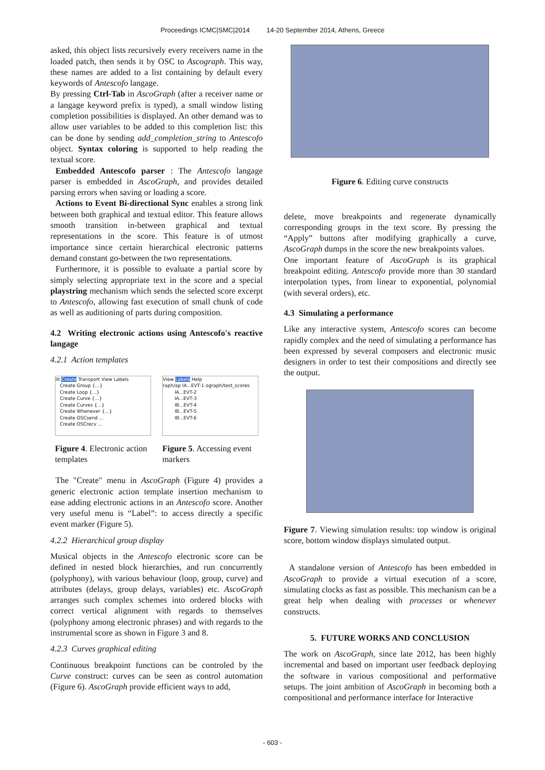Proceedings ICMC|SMC|2014 14-20 September 2014, Athens, Greece
asked, this object lists recursively every receivers name in the loaded patch, then sends it by OSC to Ascograph. This way, these names are added to a list containing by default every keywords of Antescofo langage.
By pressing Ctrl-Tab in AscoGraph (after a receiver name or a langage keyword prefix is typed), a small window listing completion possibilities is displayed. An other demand was to allow user variables to be added to this completion list: this can be done by sending add_completion_string to Antescofo object. Syntax coloring is supported to help reading the textual score.
Embedded Antescofo parser : The Antescofo langage parser is embedded in AscoGraph, and provides detailed parsing errors when saving or loading a score.
Actions to Event Bi-directional Sync enables a strong link between both graphical and textual editor. This feature allows smooth transition in-between graphical and textual representations in the score. This feature is of utmost importance since certain hierarchical electronic patterns demand constant go-between the two representations.
Furthermore, it is possible to evaluate a partial score by simply selecting appropriate text in the score and a special playstring mechanism which sends the selected score excerpt to Antescofo, allowing fast execution of small chunk of code as well as auditioning of parts during composition.
4.2 Writing electronic actions using Antescofo's reactive langage
4.2.1 Action templates
lit Create Transport View Labels
Create Group {...}
Create Loop {...}
Create Curve {...}
Create Curves {...}
Create Whenever {...}
Create OSCsend ...
Create OSCrecv ...
Figure 4. Electronic action templates
View Labels Help
raph/ap IA...EVT-1 ograph/test_scores
IA...EVT-2
IA...EVT-3
IB...EVT-4
IB...EVT-5
IB...EVT-6
Figure 5. Accessing event markers
The "Create" menu in AscoGraph (Figure 4) provides a generic electronic action template insertion mechanism to ease adding electronic actions in an Antescofo score. Another very useful menu is “Label”: to access directly a specific event marker (Figure 5).
4.2.2 Hierarchical group display
Musical objects in the Antescofo electronic score can be defined in nested block hierarchies, and run concurrently (polyphony), with various behaviour (loop, group, curve) and attributes (delays, group delays, variables) etc. AscoGraph arranges such complex schemes into ordered blocks with correct vertical alignment with regards to themselves (polyphony among electronic phrases) and with regards to the instrumental score as shown in Figure 3 and 8.
4.2.3 Curves graphical editing
Continuous breakpoint functions can be controled by the Curve construct: curves can be seen as control automation (Figure 6). AscoGraph provide efficient ways to add,
Figure 6. Editing curve constructs
delete, move breakpoints and regenerate dynamically corresponding groups in the text score. By pressing the “Apply” buttons after modifying graphically a curve, AscoGraph dumps in the score the new breakpoints values.
One important feature of AscoGraph is its graphical breakpoint editing. Antescofo provide more than 30 standard interpolation types, from linear to exponential, polynomial (with several orders), etc.
4.3 Simulating a performance
Like any interactive system, Antescofo scores can become rapidly complex and the need of simulating a performance has been expressed by several composers and electronic music designers in order to test their compositions and directly see the output.
Figure 7. Viewing simulation results: top window is original score, bottom window displays simulated output.
A standalone version of Antescofo has been embedded in AscoGraph to provide a virtual execution of a score, simulating clocks as fast as possible. This mechanism can be a great help when dealing with processes or whenever constructs.
5. FUTURE WORKS AND CONCLUSION
The work on AscoGraph, since late 2012, has been highly incremental and based on important user feedback deploying the software in various compositional and performative setups. The joint ambition of AscoGraph in becoming both a compositional and performance interface for Interactive
- 603 -